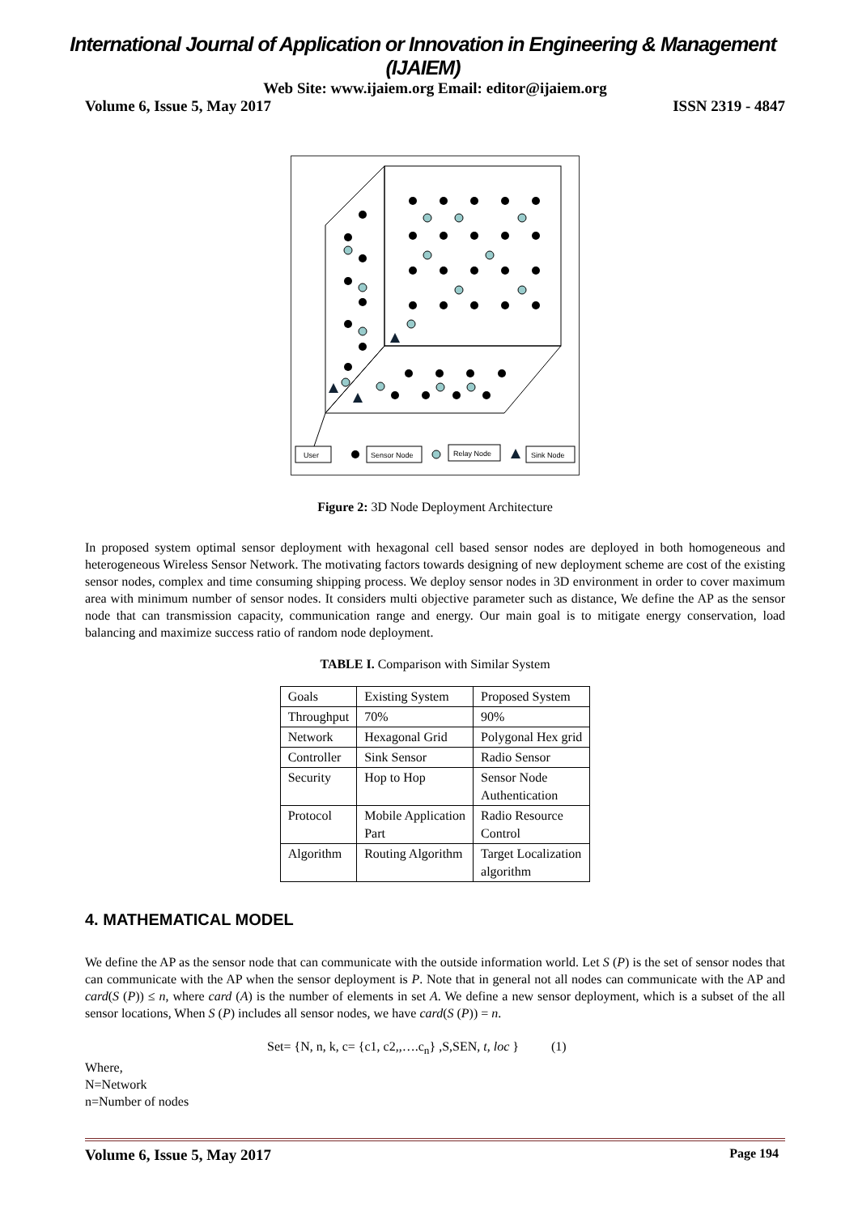International Journal of Application or Innovation in Engineering & Management (IJAIEM)
Web Site: www.ijaiem.org Email: editor@ijaiem.org
Volume 6, Issue 5, May 2017 ISSN 2319 - 4847
User
Sensor Node
Relay Node
Sink Node
Figure 2: 3D Node Deployment Architecture
In proposed system optimal sensor deployment with hexagonal cell based sensor nodes are deployed in both homogeneous and heterogeneous Wireless Sensor Network. The motivating factors towards designing of new deployment scheme are cost of the existing sensor nodes, complex and time consuming shipping process. We deploy sensor nodes in 3D environment in order to cover maximum area with minimum number of sensor nodes. It considers multi objective parameter such as distance, We define the AP as the sensor node that can transmission capacity, communication range and energy. Our main goal is to mitigate energy conservation, load balancing and maximize success ratio of random node deployment.
TABLE I. Comparison with Similar System
| Goals | Existing System | Proposed System |
| Throughput | 70% | 90% |
| Network | Hexagonal Grid | Polygonal Hex grid |
| Controller | Sink Sensor | Radio Sensor |
| Security | Hop to Hop | Sensor Node Authentication |
| Protocol | Mobile Application Part | Radio Resource Control |
| Algorithm | Routing Algorithm | Target Localization algorithm |
4. MATHEMATICAL MODEL
We define the AP as the sensor node that can communicate with the outside information world. Let S (P) is the set of sensor nodes that can communicate with the AP when the sensor deployment is P. Note that in general not all nodes can communicate with the AP and card(S (P)) ≤ n, where card (A) is the number of elements in set A. We define a new sensor deployment, which is a subset of the all sensor locations, When S (P) includes all sensor nodes, we have card(S (P)) = n.
Set= {N, n, k, c= {c1, c2,,….c<sub>n</sub>} ,S,SEN, t, loc } (1)
Where,
N=Network
n=Number of nodes
Volume 6, Issue 5, May 2017 Page 194